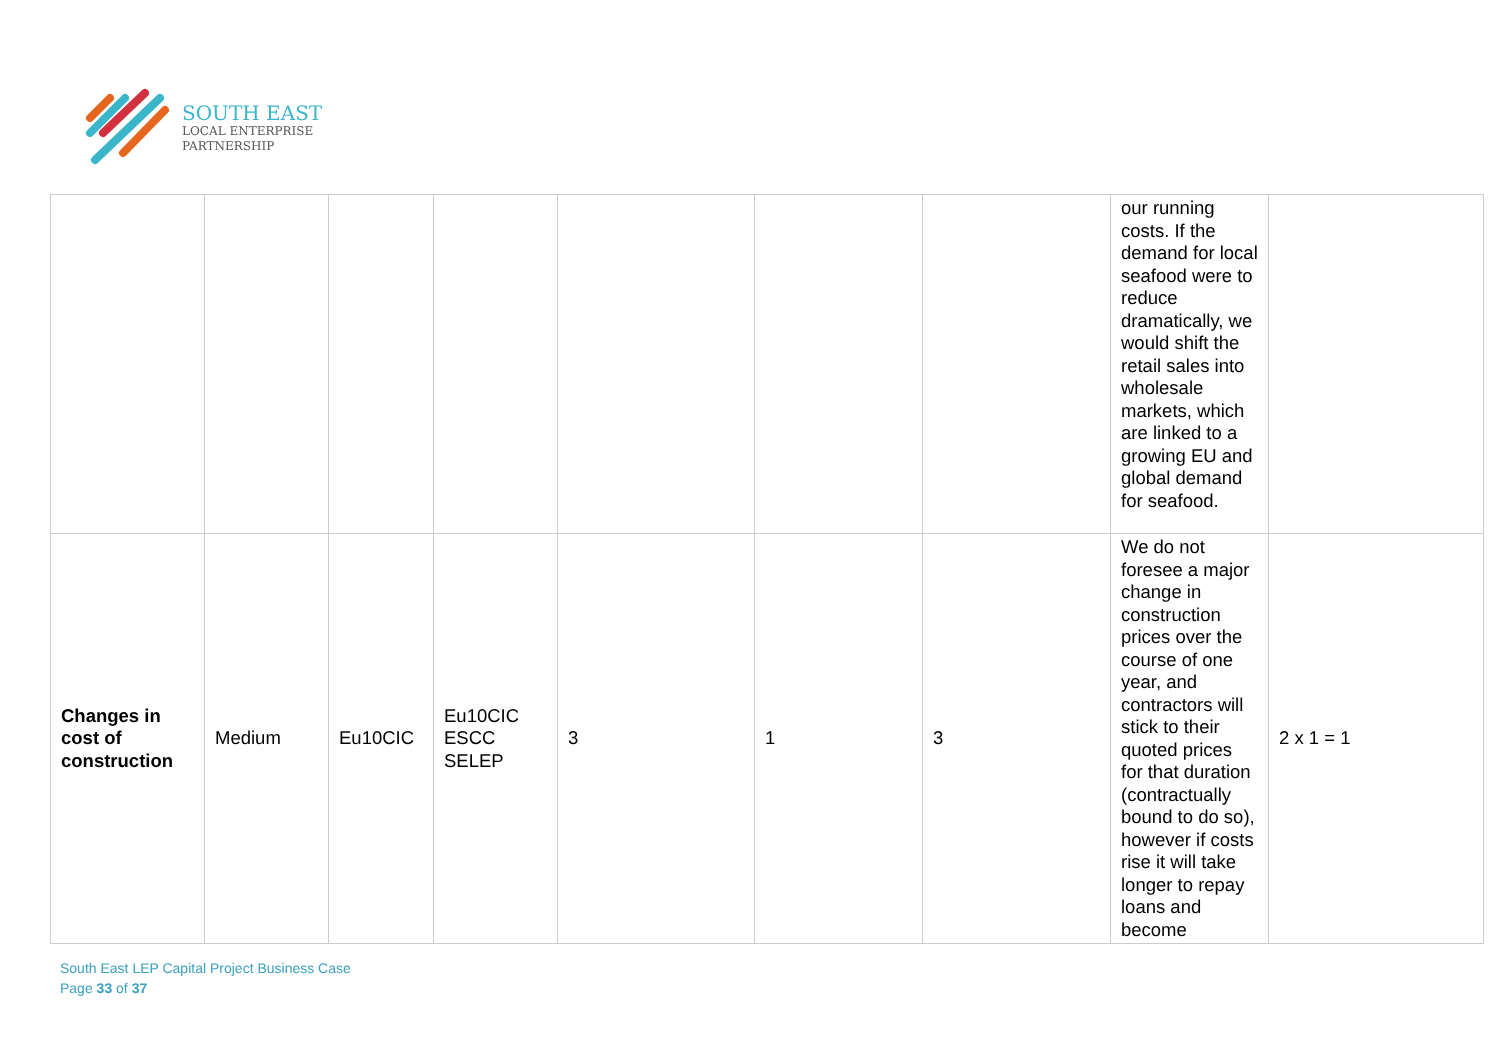SOUTH EAST
LOCAL ENTERPRISE
PARTNERSHIP
| | | | | | | | our running costs. If the demand for local seafood were to reduce dramatically, we would shift the retail sales into wholesale markets, which are linked to a growing EU and global demand for seafood. | |
| Changes in cost of construction | Medium | Eu10CIC | Eu10CIC ESCC SELEP | 3 | 1 | 3 | We do not foresee a major change in construction prices over the course of one year, and contractors will stick to their quoted prices for that duration (contractually bound to do so), however if costs rise it will take longer to repay loans and become | 2 x 1 = 1 |
South East LEP Capital Project Business Case
Page 33 of 37